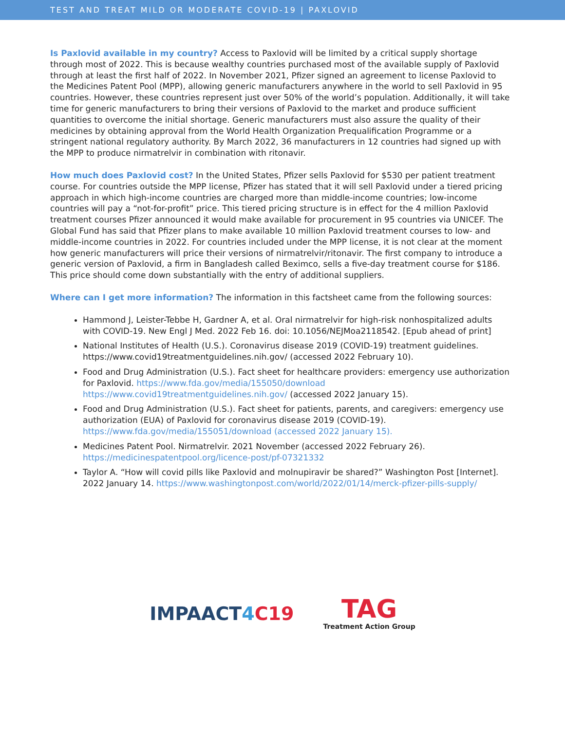TEST AND TREAT MILD OR MODERATE COVID-19 | PAXLOVID
Is Paxlovid available in my country? Access to Paxlovid will be limited by a critical supply shortage through most of 2022. This is because wealthy countries purchased most of the available supply of Paxlovid through at least the first half of 2022. In November 2021, Pfizer signed an agreement to license Paxlovid to the Medicines Patent Pool (MPP), allowing generic manufacturers anywhere in the world to sell Paxlovid in 95 countries. However, these countries represent just over 50% of the world’s population. Additionally, it will take time for generic manufacturers to bring their versions of Paxlovid to the market and produce sufficient quantities to overcome the initial shortage. Generic manufacturers must also assure the quality of their medicines by obtaining approval from the World Health Organization Prequalification Programme or a stringent national regulatory authority. By March 2022, 36 manufacturers in 12 countries had signed up with the MPP to produce nirmatrelvir in combination with ritonavir.
How much does Paxlovid cost? In the United States, Pfizer sells Paxlovid for $530 per patient treatment course. For countries outside the MPP license, Pfizer has stated that it will sell Paxlovid under a tiered pricing approach in which high-income countries are charged more than middle-income countries; low-income countries will pay a “not-for-profit” price. This tiered pricing structure is in effect for the 4 million Paxlovid treatment courses Pfizer announced it would make available for procurement in 95 countries via UNICEF. The Global Fund has said that Pfizer plans to make available 10 million Paxlovid treatment courses to low- and middle-income countries in 2022. For countries included under the MPP license, it is not clear at the moment how generic manufacturers will price their versions of nirmatrelvir/ritonavir. The first company to introduce a generic version of Paxlovid, a firm in Bangladesh called Beximco, sells a five-day treatment course for $186. This price should come down substantially with the entry of additional suppliers.
Where can I get more information? The information in this factsheet came from the following sources:
Hammond J, Leister-Tebbe H, Gardner A, et al. Oral nirmatrelvir for high-risk nonhospitalized adults with COVID-19. New Engl J Med. 2022 Feb 16. doi: 10.1056/NEJMoa2118542. [Epub ahead of print]
National Institutes of Health (U.S.). Coronavirus disease 2019 (COVID-19) treatment guidelines. https://www.covid19treatmentguidelines.nih.gov/ (accessed 2022 February 10).
Food and Drug Administration (U.S.). Fact sheet for healthcare providers: emergency use authorization for Paxlovid. https://www.fda.gov/media/155050/download https://www.covid19treatmentguidelines.nih.gov/ (accessed 2022 January 15).
Food and Drug Administration (U.S.). Fact sheet for patients, parents, and caregivers: emergency use authorization (EUA) of Paxlovid for coronavirus disease 2019 (COVID-19). https://www.fda.gov/media/155051/download (accessed 2022 January 15).
Medicines Patent Pool. Nirmatrelvir. 2021 November (accessed 2022 February 26). https://medicinespatentpool.org/licence-post/pf-07321332
Taylor A. “How will covid pills like Paxlovid and molnupiravir be shared?” Washington Post [Internet]. 2022 January 14. https://www.washingtonpost.com/world/2022/01/14/merck-pfizer-pills-supply/
IMPAACT4 C19
TAG
Treatment Action Group